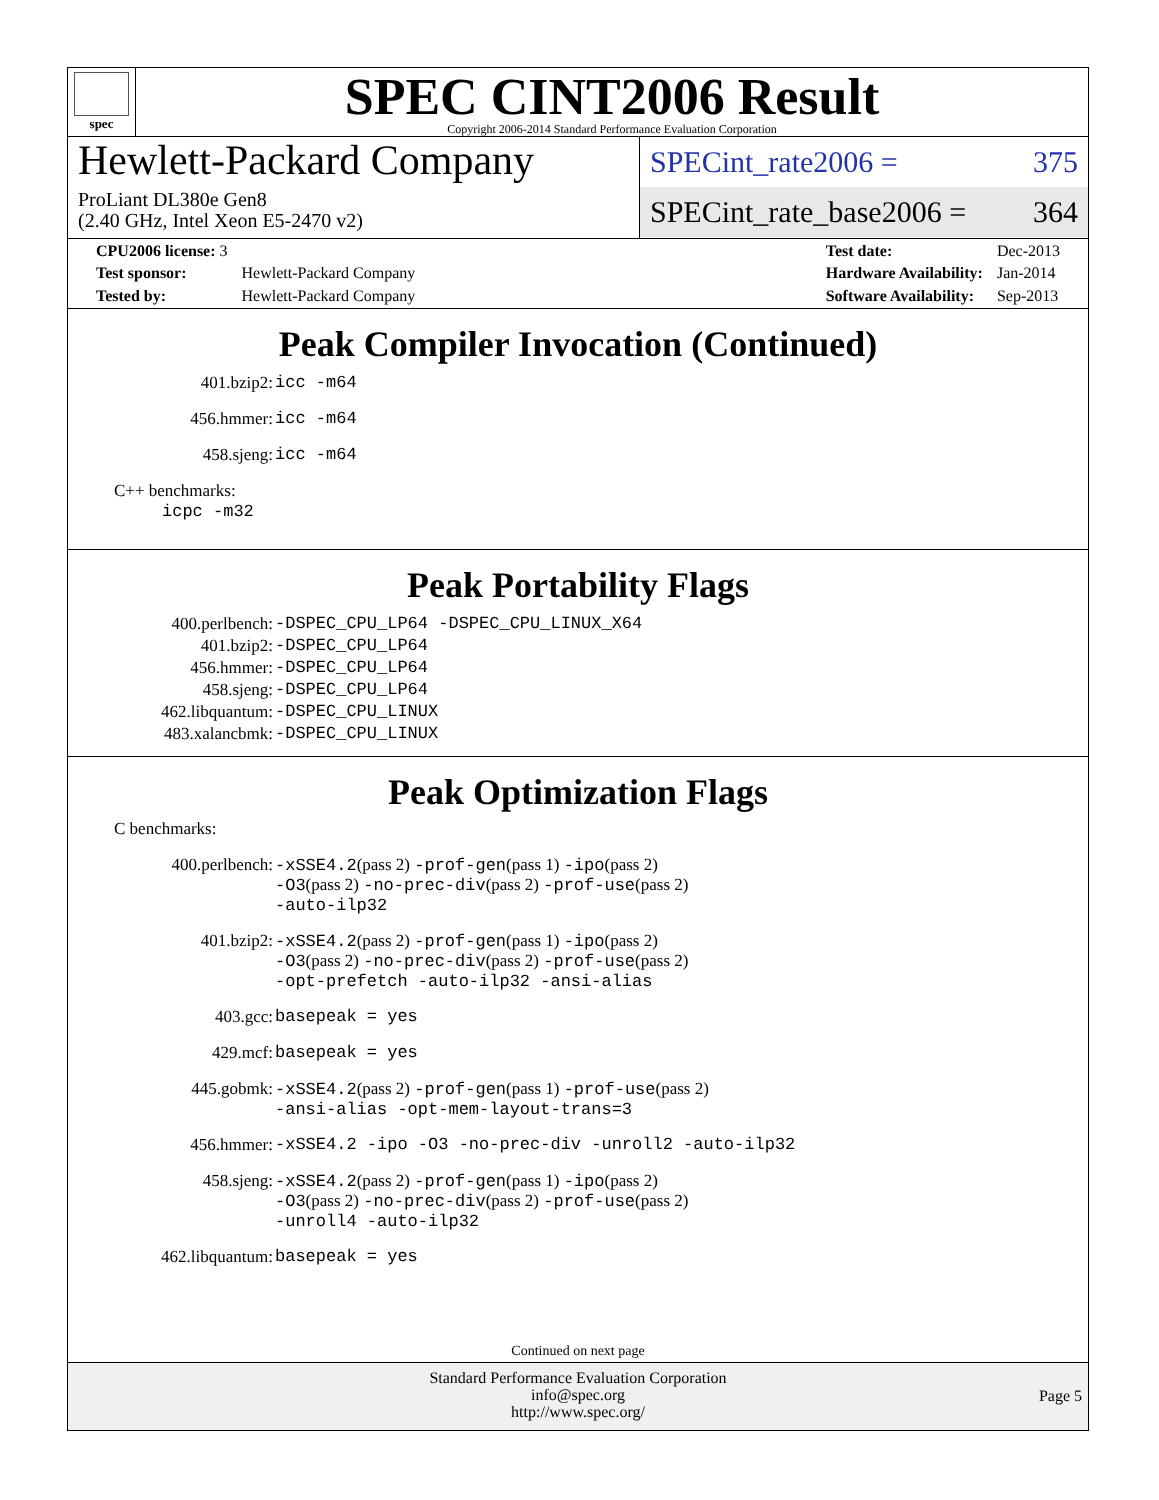spec
SPEC CINT2006 Result
Copyright 2006-2014 Standard Performance Evaluation Corporation
Hewlett-Packard Company
ProLiant DL380e Gen8
(2.40 GHz, Intel Xeon E5-2470 v2)
SPECint_rate2006 = 375
SPECint_rate_base2006 = 364
| CPU2006 license: 3 | |
| Test sponsor: | Hewlett-Packard Company |
| Tested by: | Hewlett-Packard Company |
| Test date: | Dec-2013 |
| Hardware Availability: | Jan-2014 |
| Software Availability: | Sep-2013 |
Peak Compiler Invocation (Continued)
| 401.bzip2: | icc -m64 |
| 456.hmmer: | icc -m64 |
| 458.sjeng: | icc -m64 |
C++ benchmarks:
icpc -m32
Peak Portability Flags
| 400.perlbench: | -DSPEC_CPU_LP64 -DSPEC_CPU_LINUX_X64 |
| 401.bzip2: | -DSPEC_CPU_LP64 |
| 456.hmmer: | -DSPEC_CPU_LP64 |
| 458.sjeng: | -DSPEC_CPU_LP64 |
| 462.libquantum: | -DSPEC_CPU_LINUX |
| 483.xalancbmk: | -DSPEC_CPU_LINUX |
Peak Optimization Flags
C benchmarks:
| 400.perlbench: | -xSSE4.2 (pass 2) -prof-gen (pass 1) -ipo (pass 2) -O3 (pass 2) -no-prec-div (pass 2) -prof-use (pass 2) -auto-ilp32 |
| 401.bzip2: | -xSSE4.2 (pass 2) -prof-gen (pass 1) -ipo (pass 2) -O3 (pass 2) -no-prec-div (pass 2) -prof-use (pass 2) -opt-prefetch -auto-ilp32 -ansi-alias |
| 403.gcc: | basepeak = yes |
| 429.mcf: | basepeak = yes |
| 445.gobmk: | -xSSE4.2 (pass 2) -prof-gen (pass 1) -prof-use (pass 2) -ansi-alias -opt-mem-layout-trans=3 |
| 456.hmmer: | -xSSE4.2 -ipo -O3 -no-prec-div -unroll2 -auto-ilp32 |
| 458.sjeng: | -xSSE4.2 (pass 2) -prof-gen (pass 1) -ipo (pass 2) -O3 (pass 2) -no-prec-div (pass 2) -prof-use (pass 2) -unroll4 -auto-ilp32 |
| 462.libquantum: | basepeak = yes |
Continued on next page
Standard Performance Evaluation Corporation
info@spec.org
http://www.spec.org/
Page 5